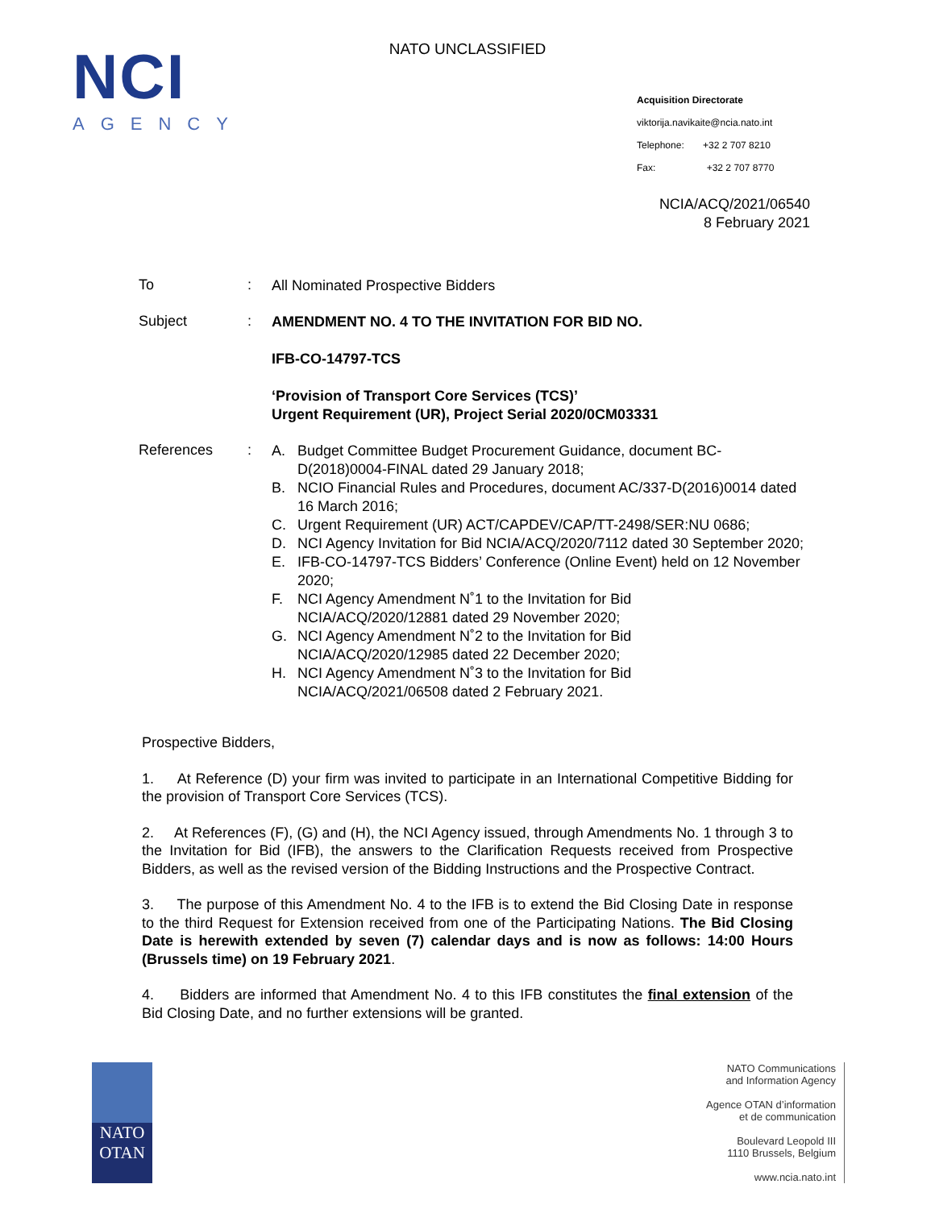NATO UNCLASSIFIED
NCI
AGENCY
Acquisition Directorate
viktorija.navikaite@ncia.nato.int
Telephone: +32 2 707 8210
Fax: +32 2 707 8770
NCIA/ACQ/2021/06540
8 February 2021
To :
All Nominated Prospective Bidders
Subject :
AMENDMENT NO. 4 TO THE INVITATION FOR BID NO.
IFB-CO-14797-TCS
‘Provision of Transport Core Services (TCS)’
Urgent Requirement (UR), Project Serial 2020/0CM03331
References :
A. Budget Committee Budget Procurement Guidance, document BC-D(2018)0004-FINAL dated 29 January 2018;
B. NCIO Financial Rules and Procedures, document AC/337-D(2016)0014 dated 16 March 2016;
C. Urgent Requirement (UR) ACT/CAPDEV/CAP/TT-2498/SER:NU 0686;
D. NCI Agency Invitation for Bid NCIA/ACQ/2020/7112 dated 30 September 2020;
E. IFB-CO-14797-TCS Bidders’ Conference (Online Event) held on 12 November 2020;
F. NCI Agency Amendment N˚1 to the Invitation for Bid
NCIA/ACQ/2020/12881 dated 29 November 2020;
G. NCI Agency Amendment N˚2 to the Invitation for Bid
NCIA/ACQ/2020/12985 dated 22 December 2020;
H. NCI Agency Amendment N˚3 to the Invitation for Bid
NCIA/ACQ/2021/06508 dated 2 February 2021.
Prospective Bidders,
1. At Reference (D) your firm was invited to participate in an International Competitive Bidding for the provision of Transport Core Services (TCS).
2. At References (F), (G) and (H), the NCI Agency issued, through Amendments No. 1 through 3 to the Invitation for Bid (IFB), the answers to the Clarification Requests received from Prospective Bidders, as well as the revised version of the Bidding Instructions and the Prospective Contract.
3. The purpose of this Amendment No. 4 to the IFB is to extend the Bid Closing Date in response to the third Request for Extension received from one of the Participating Nations. The Bid Closing Date is herewith extended by seven (7) calendar days and is now as follows: 14:00 Hours (Brussels time) on 19 February 2021.
4. Bidders are informed that Amendment No. 4 to this IFB constitutes the final extension of the Bid Closing Date, and no further extensions will be granted.
NATO
OTAN
NATO Communications
and Information Agency
Agence OTAN d’information
et de communication
Boulevard Leopold III
1110 Brussels, Belgium
www.ncia.nato.int